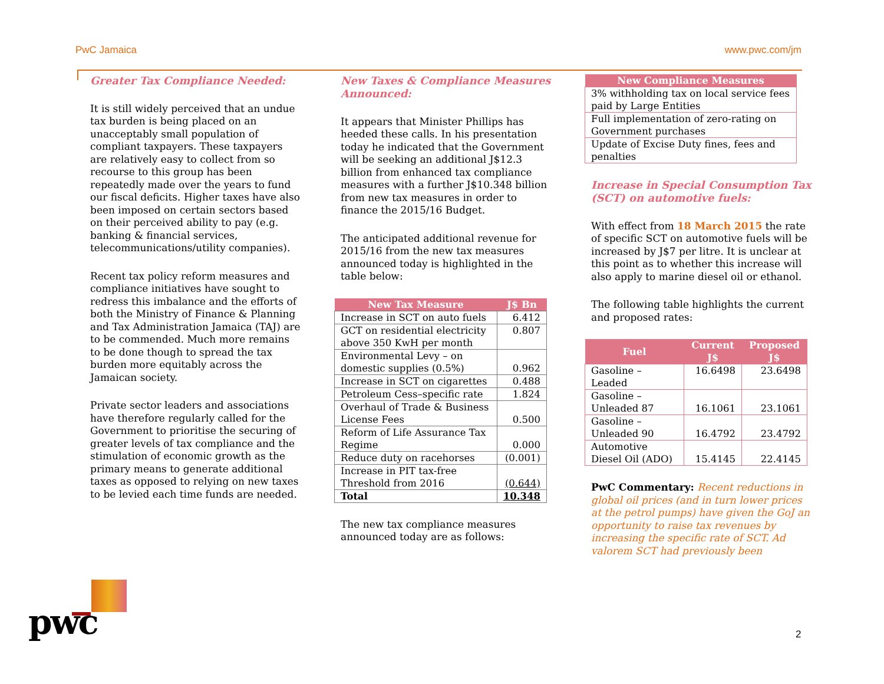PwC Jamaica www.pwc.com/jm
Greater Tax Compliance Needed:
It is still widely perceived that an undue tax burden is being placed on an unacceptably small population of compliant taxpayers. These taxpayers are relatively easy to collect from so recourse to this group has been repeatedly made over the years to fund our fiscal deficits. Higher taxes have also been imposed on certain sectors based on their perceived ability to pay (e.g. banking & financial services, telecommunications/utility companies).
Recent tax policy reform measures and compliance initiatives have sought to redress this imbalance and the efforts of both the Ministry of Finance & Planning and Tax Administration Jamaica (TAJ) are to be commended. Much more remains to be done though to spread the tax burden more equitably across the Jamaican society.
Private sector leaders and associations have therefore regularly called for the Government to prioritise the securing of greater levels of tax compliance and the stimulation of economic growth as the primary means to generate additional taxes as opposed to relying on new taxes to be levied each time funds are needed.
New Taxes & Compliance Measures Announced:
It appears that Minister Phillips has heeded these calls. In his presentation today he indicated that the Government will be seeking an additional J$12.3 billion from enhanced tax compliance measures with a further J$10.348 billion from new tax measures in order to finance the 2015/16 Budget.
The anticipated additional revenue for 2015/16 from the new tax measures announced today is highlighted in the table below:
| New Tax Measure | J$ Bn |
| --- | --- |
| Increase in SCT on auto fuels | 6.412 |
| GCT on residential electricity above 350 KwH per month | 0.807 |
| Environmental Levy – on domestic supplies (0.5%) | 0.962 |
| Increase in SCT on cigarettes | 0.488 |
| Petroleum Cess–specific rate | 1.824 |
| Overhaul of Trade & Business License Fees | 0.500 |
| Reform of Life Assurance Tax Regime | 0.000 |
| Reduce duty on racehorses | (0.001) |
| Increase in PIT tax-free Threshold from 2016 | (0.644) |
| Total | 10.348 |
The new tax compliance measures announced today are as follows:
| New Compliance Measures |
| --- |
| 3% withholding tax on local service fees paid by Large Entities |
| Full implementation of zero-rating on Government purchases |
| Update of Excise Duty fines, fees and penalties |
Increase in Special Consumption Tax (SCT) on automotive fuels:
With effect from 18 March 2015 the rate of specific SCT on automotive fuels will be increased by J$7 per litre. It is unclear at this point as to whether this increase will also apply to marine diesel oil or ethanol.
The following table highlights the current and proposed rates:
| Fuel | Current J$ | Proposed J$ |
| --- | --- | --- |
| Gasoline – Leaded | 16.6498 | 23.6498 |
| Gasoline – Unleaded 87 | 16.1061 | 23.1061 |
| Gasoline – Unleaded 90 | 16.4792 | 23.4792 |
| Automotive Diesel Oil (ADO) | 15.4145 | 22.4145 |
PwC Commentary: Recent reductions in global oil prices (and in turn lower prices at the petrol pumps) have given the GoJ an opportunity to raise tax revenues by increasing the specific rate of SCT. Ad valorem SCT had previously been
pwc 2